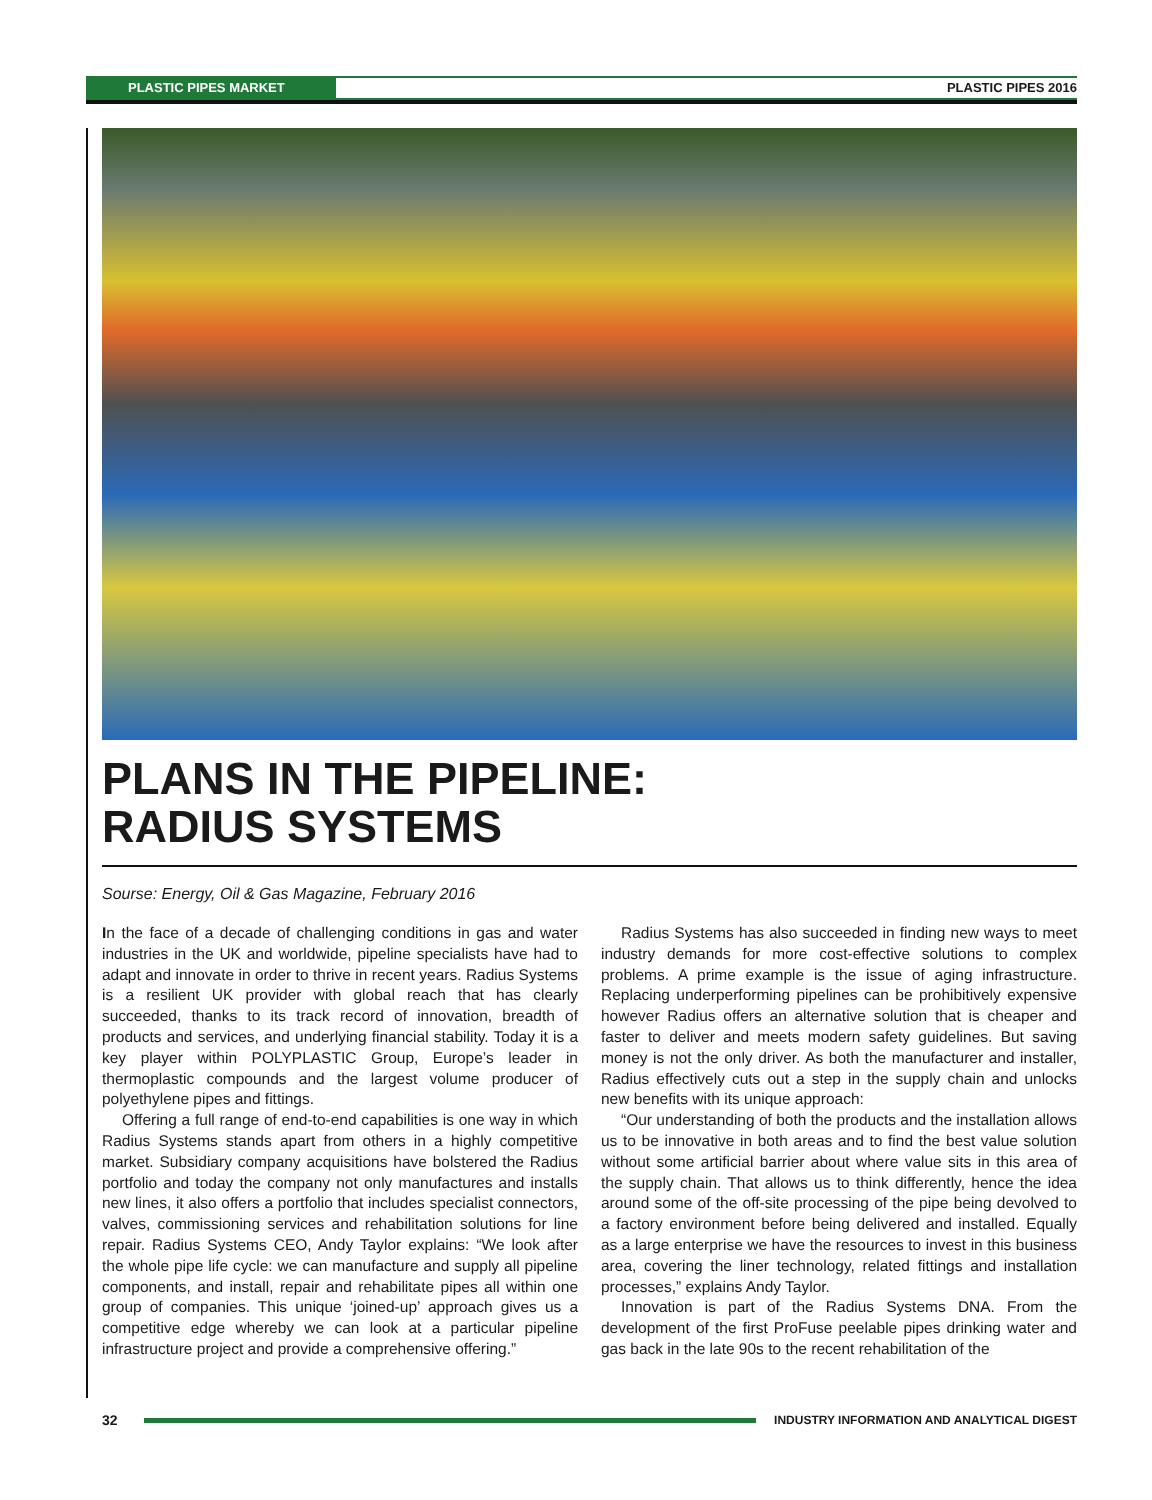PLASTIC PIPES MARKET PLASTIC PIPES 2016
PLANS IN THE PIPELINE:
RADIUS SYSTEMS
Sourse: Energy, Oil & Gas Magazine, February 2016
In the face of a decade of challenging conditions in gas and water industries in the UK and worldwide, pipeline specialists have had to adapt and innovate in order to thrive in recent years. Radius Systems is a resilient UK provider with global reach that has clearly succeeded, thanks to its track record of innovation, breadth of products and services, and underlying financial stability. Today it is a key player within POLYPLASTIC Group, Europe’s leader in thermoplastic compounds and the largest volume producer of polyethylene pipes and fittings.
Offering a full range of end-to-end capabilities is one way in which Radius Systems stands apart from others in a highly competitive market. Subsidiary company acquisitions have bolstered the Radius portfolio and today the company not only manufactures and installs new lines, it also offers a portfolio that includes specialist connectors, valves, commissioning services and rehabilitation solutions for line repair. Radius Systems CEO, Andy Taylor explains: “We look after the whole pipe life cycle: we can manufacture and supply all pipeline components, and install, repair and rehabilitate pipes all within one group of companies. This unique ‘joined-up’ approach gives us a competitive edge whereby we can look at a particular pipeline infrastructure project and provide a comprehensive offering.”
Radius Systems has also succeeded in finding new ways to meet industry demands for more cost-effective solutions to complex problems. A prime example is the issue of aging infrastructure. Replacing underperforming pipelines can be prohibitively expensive however Radius offers an alternative solution that is cheaper and faster to deliver and meets modern safety guidelines. But saving money is not the only driver. As both the manufacturer and installer, Radius effectively cuts out a step in the supply chain and unlocks new benefits with its unique approach:
“Our understanding of both the products and the installation allows us to be innovative in both areas and to find the best value solution without some artificial barrier about where value sits in this area of the supply chain. That allows us to think differently, hence the idea around some of the off-site processing of the pipe being devolved to a factory environment before being delivered and installed. Equally as a large enterprise we have the resources to invest in this business area, covering the liner technology, related fittings and installation processes,” explains Andy Taylor.
Innovation is part of the Radius Systems DNA. From the development of the first ProFuse peelable pipes drinking water and gas back in the late 90s to the recent rehabilitation of the
32 INDUSTRY INFORMATION AND ANALYTICAL DIGEST